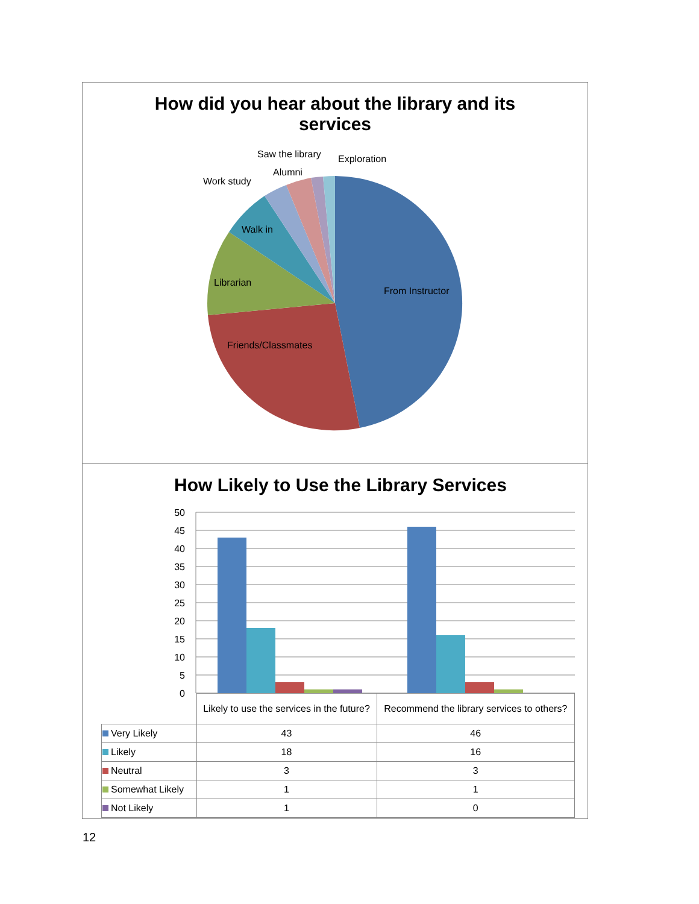How did you hear about the library and its
services
Saw the library Exploration
Alumni
Work study
Walk in
Librarian
From Instructor
Friends/Classmates
How Likely to Use the Library Services
50
45
40
35
30
25
20
15
10
5
0
| | Likely to use the services in the future? | Recommend the library services to others? |
| --- | --- | --- |
| Very Likely | 43 | 46 |
| Likely | 18 | 16 |
| Neutral | 3 | 3 |
| Somewhat Likely | 1 | 1 |
| Not Likely | 1 | 0 |
12